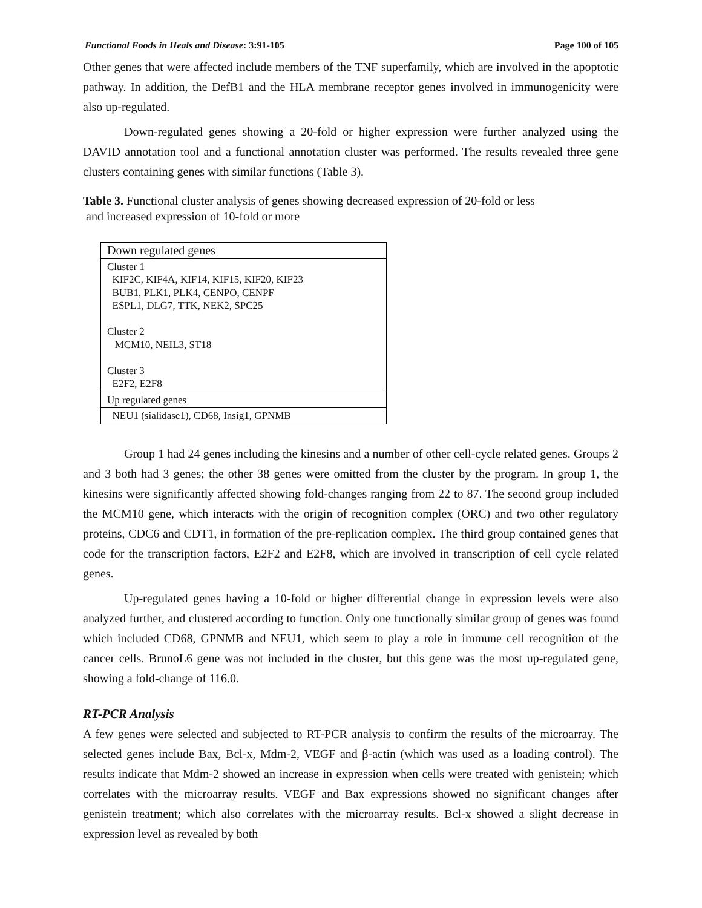Functional Foods in Heals and Disease: 3:91-105 Page 100 of 105
Other genes that were affected include members of the TNF superfamily, which are involved in the apoptotic pathway. In addition, the DefB1 and the HLA membrane receptor genes involved in immunogenicity were also up-regulated.
Down-regulated genes showing a 20-fold or higher expression were further analyzed using the DAVID annotation tool and a functional annotation cluster was performed. The results revealed three gene clusters containing genes with similar functions (Table 3).
Table 3. Functional cluster analysis of genes showing decreased expression of 20-fold or less
and increased expression of 10-fold or more
| Down regulated genes |
| Cluster 1 KIF2C, KIF4A, KIF14, KIF15, KIF20, KIF23 BUB1, PLK1, PLK4, CENPO, CENPF ESPL1, DLG7, TTK, NEK2, SPC25 Cluster 2 MCM10, NEIL3, ST18 Cluster 3 E2F2, E2F8 |
| Up regulated genes |
| NEU1 (sialidase1), CD68, Insig1, GPNMB |
Group 1 had 24 genes including the kinesins and a number of other cell-cycle related genes. Groups 2 and 3 both had 3 genes; the other 38 genes were omitted from the cluster by the program. In group 1, the kinesins were significantly affected showing fold-changes ranging from 22 to 87. The second group included the MCM10 gene, which interacts with the origin of recognition complex (ORC) and two other regulatory proteins, CDC6 and CDT1, in formation of the pre-replication complex. The third group contained genes that code for the transcription factors, E2F2 and E2F8, which are involved in transcription of cell cycle related genes.
Up-regulated genes having a 10-fold or higher differential change in expression levels were also analyzed further, and clustered according to function. Only one functionally similar group of genes was found which included CD68, GPNMB and NEU1, which seem to play a role in immune cell recognition of the cancer cells. BrunoL6 gene was not included in the cluster, but this gene was the most up-regulated gene, showing a fold-change of 116.0.
RT-PCR Analysis
A few genes were selected and subjected to RT-PCR analysis to confirm the results of the microarray. The selected genes include Bax, Bcl-x, Mdm-2, VEGF and β-actin (which was used as a loading control). The results indicate that Mdm-2 showed an increase in expression when cells were treated with genistein; which correlates with the microarray results. VEGF and Bax expressions showed no significant changes after genistein treatment; which also correlates with the microarray results. Bcl-x showed a slight decrease in expression level as revealed by both